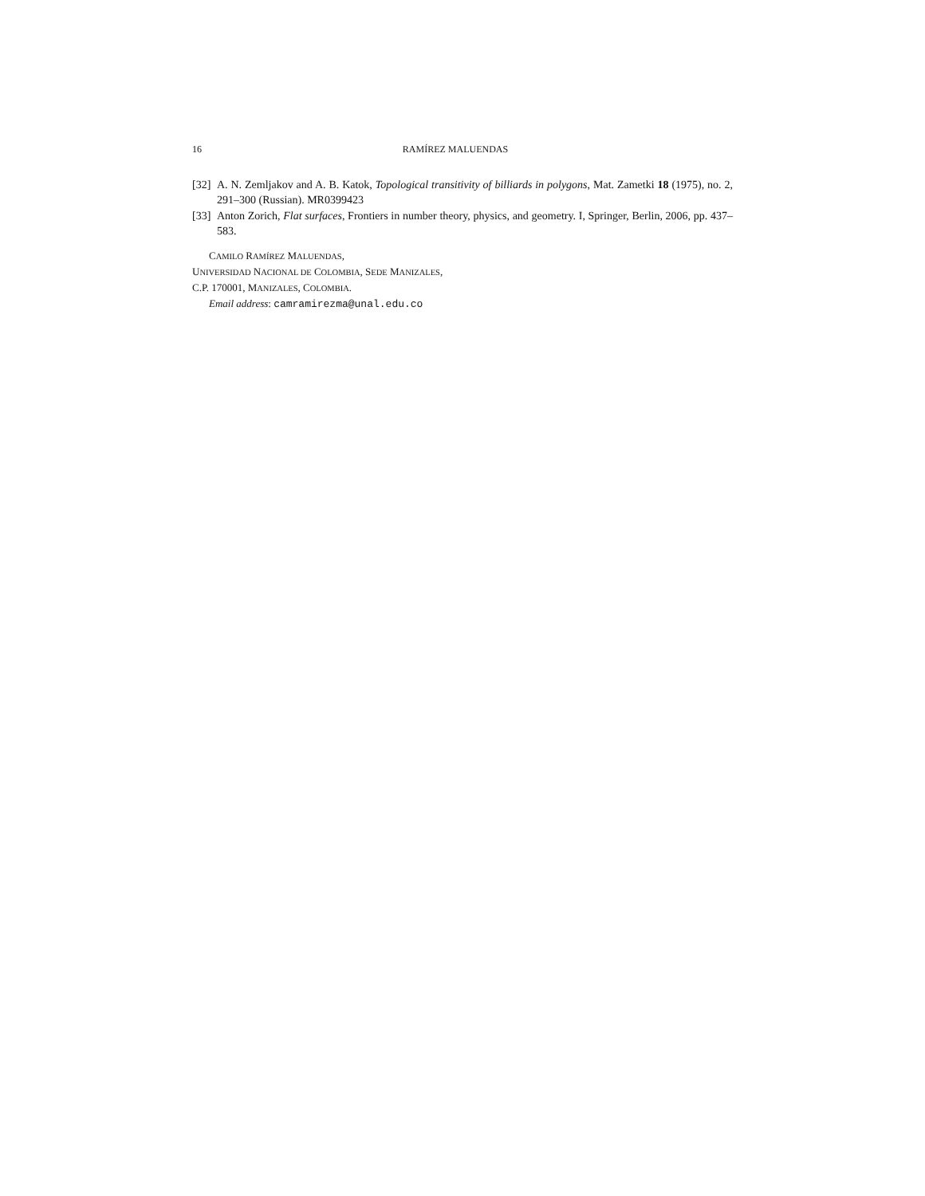16 RAMÍREZ MALUENDAS
[32] A. N. Zemljakov and A. B. Katok, Topological transitivity of billiards in polygons, Mat. Zametki 18 (1975), no. 2, 291–300 (Russian). MR0399423
[33] Anton Zorich, Flat surfaces, Frontiers in number theory, physics, and geometry. I, Springer, Berlin, 2006, pp. 437–583.
CAMILO RAMÍREZ MALUENDAS,
UNIVERSIDAD NACIONAL DE COLOMBIA, SEDE MANIZALES,
C.P. 170001, MANIZALES, COLOMBIA.
Email address: camramirezma@unal.edu.co